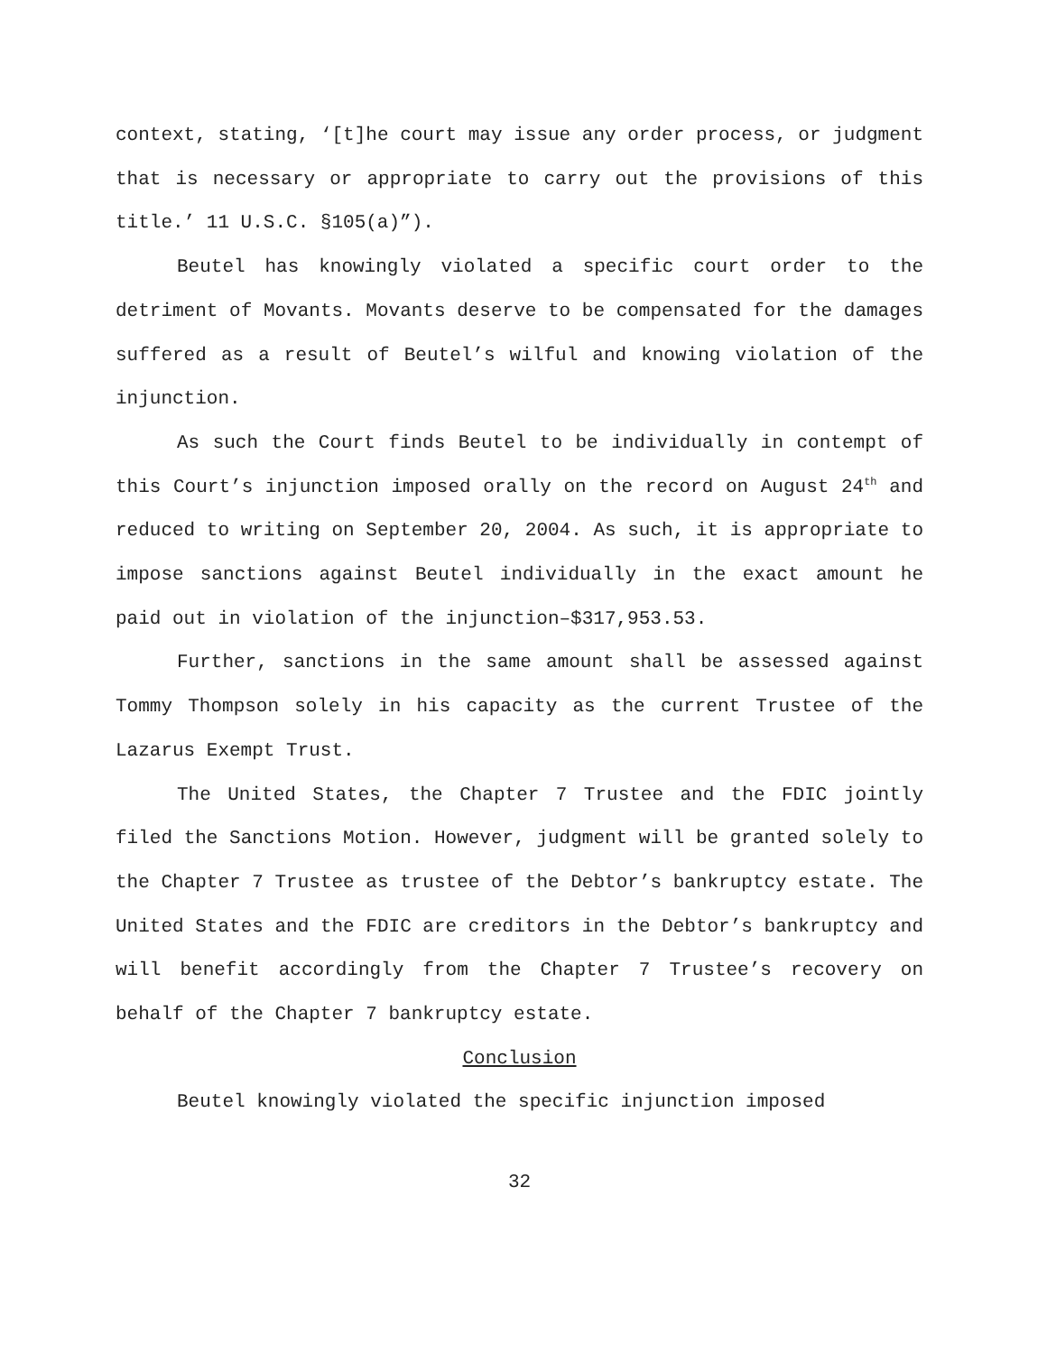context, stating, ‘[t]he court may issue any order process, or judgment that is necessary or appropriate to carry out the provisions of this title.’ 11 U.S.C. §105(a)”).
Beutel has knowingly violated a specific court order to the detriment of Movants. Movants deserve to be compensated for the damages suffered as a result of Beutel’s wilful and knowing violation of the injunction.
As such the Court finds Beutel to be individually in contempt of this Court’s injunction imposed orally on the record on August 24<sup>th</sup> and reduced to writing on September 20, 2004. As such, it is appropriate to impose sanctions against Beutel individually in the exact amount he paid out in violation of the injunction–$317,953.53.
Further, sanctions in the same amount shall be assessed against Tommy Thompson solely in his capacity as the current Trustee of the Lazarus Exempt Trust.
The United States, the Chapter 7 Trustee and the FDIC jointly filed the Sanctions Motion. However, judgment will be granted solely to the Chapter 7 Trustee as trustee of the Debtor’s bankruptcy estate. The United States and the FDIC are creditors in the Debtor’s bankruptcy and will benefit accordingly from the Chapter 7 Trustee’s recovery on behalf of the Chapter 7 bankruptcy estate.
Conclusion
Beutel knowingly violated the specific injunction imposed
32